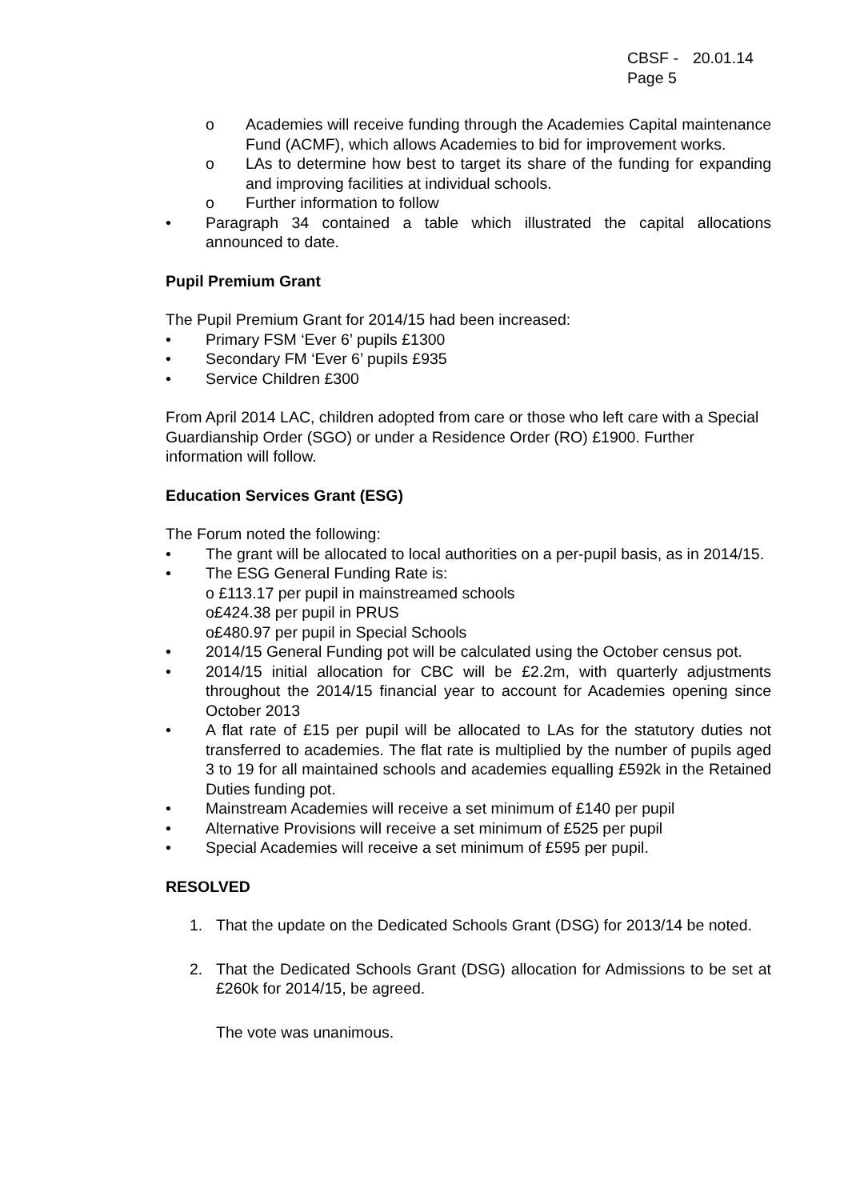CBSF -
Page 5
20.01.14
o Academies will receive funding through the Academies Capital maintenance Fund (ACMF), which allows Academies to bid for improvement works.
o LAs to determine how best to target its share of the funding for expanding and improving facilities at individual schools.
o Further information to follow
• Paragraph 34 contained a table which illustrated the capital allocations announced to date.
Pupil Premium Grant
The Pupil Premium Grant for 2014/15 had been increased:
• Primary FSM ‘Ever 6’ pupils £1300
• Secondary FM ‘Ever 6’ pupils £935
• Service Children £300
From April 2014 LAC, children adopted from care or those who left care with a Special Guardianship Order (SGO) or under a Residence Order (RO) £1900. Further information will follow.
Education Services Grant (ESG)
The Forum noted the following:
• The grant will be allocated to local authorities on a per-pupil basis, as in 2014/15.
• The ESG General Funding Rate is:
o £113.17 per pupil in mainstreamed schools
o£424.38 per pupil in PRUS
o£480.97 per pupil in Special Schools
• 2014/15 General Funding pot will be calculated using the October census pot.
• 2014/15 initial allocation for CBC will be £2.2m, with quarterly adjustments throughout the 2014/15 financial year to account for Academies opening since October 2013
• A flat rate of £15 per pupil will be allocated to LAs for the statutory duties not transferred to academies. The flat rate is multiplied by the number of pupils aged 3 to 19 for all maintained schools and academies equalling £592k in the Retained Duties funding pot.
• Mainstream Academies will receive a set minimum of £140 per pupil
• Alternative Provisions will receive a set minimum of £525 per pupil
• Special Academies will receive a set minimum of £595 per pupil.
RESOLVED
1. That the update on the Dedicated Schools Grant (DSG) for 2013/14 be noted.
2. That the Dedicated Schools Grant (DSG) allocation for Admissions to be set at £260k for 2014/15, be agreed.
The vote was unanimous.